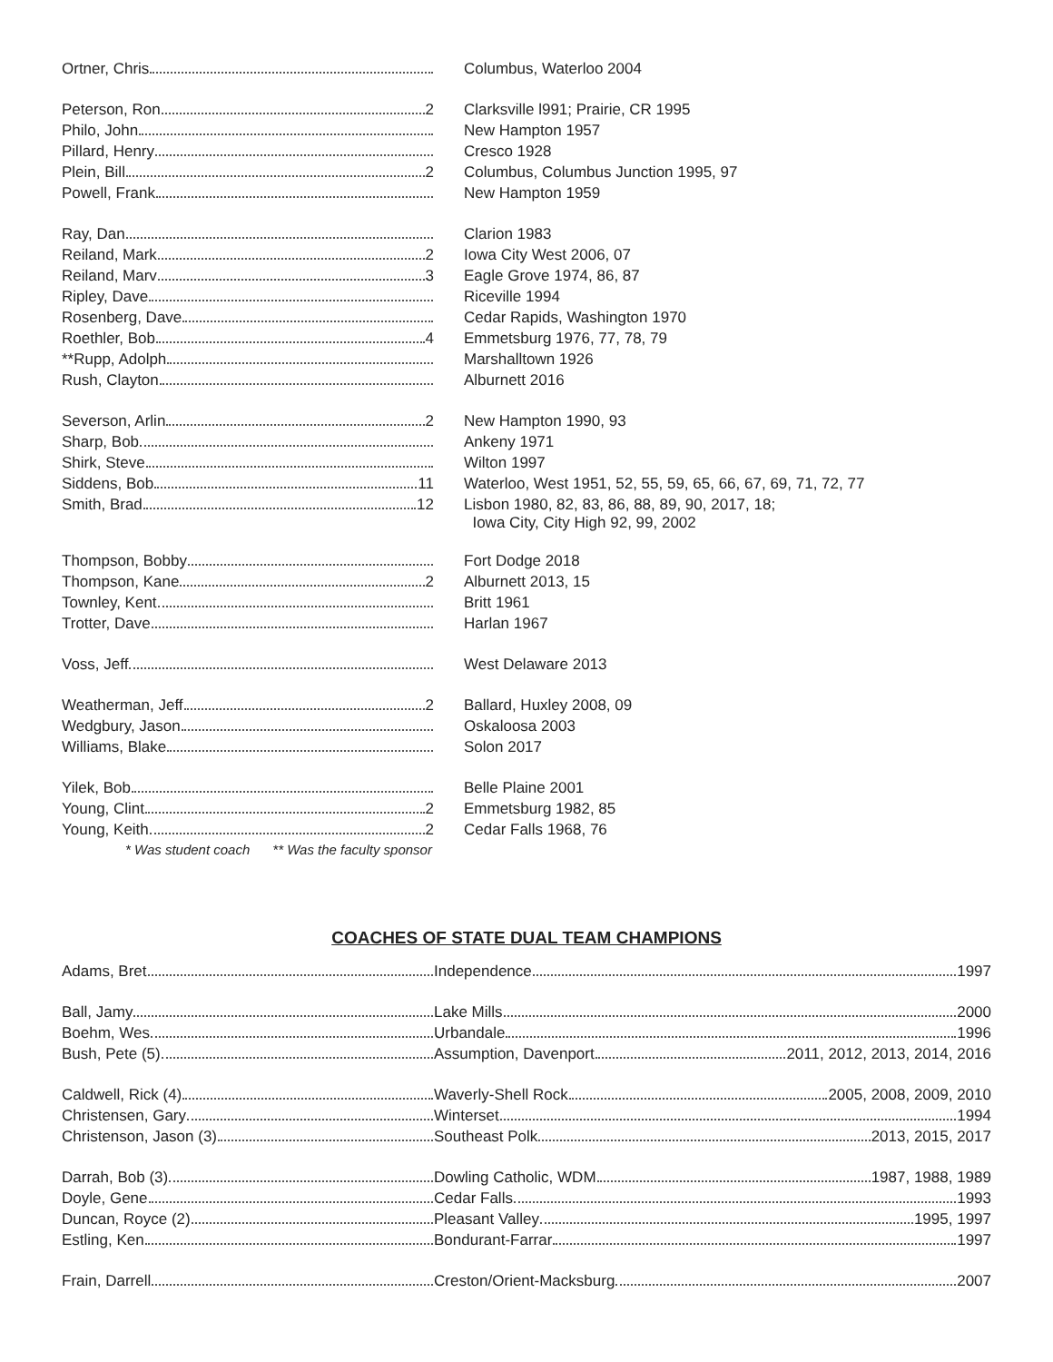| Ortner, Chris | Columbus, Waterloo 2004 |
| Peterson, Ron 2 | Clarksville l991; Prairie, CR 1995 |
| Philo, John | New Hampton 1957 |
| Pillard, Henry | Cresco 1928 |
| Plein, Bill 2 | Columbus, Columbus Junction 1995, 97 |
| Powell, Frank | New Hampton 1959 |
| Ray, Dan | Clarion 1983 |
| Reiland, Mark 2 | Iowa City West 2006, 07 |
| Reiland, Marv 3 | Eagle Grove 1974, 86, 87 |
| Ripley, Dave | Riceville 1994 |
| Rosenberg, Dave | Cedar Rapids, Washington 1970 |
| Roethler, Bob 4 | Emmetsburg 1976, 77, 78, 79 |
| **Rupp, Adolph | Marshalltown 1926 |
| Rush, Clayton | Alburnett 2016 |
| Severson, Arlin 2 | New Hampton 1990, 93 |
| Sharp, Bob | Ankeny 1971 |
| Shirk, Steve | Wilton 1997 |
| Siddens, Bob 11 | Waterloo, West 1951, 52, 55, 59, 65, 66, 67, 69, 71, 72, 77 |
| Smith, Brad 12 | Lisbon 1980, 82, 83, 86, 88, 89, 90, 2017, 18; Iowa City, City High 92, 99, 2002 |
| Thompson, Bobby | Fort Dodge 2018 |
| Thompson, Kane 2 | Alburnett 2013, 15 |
| Townley, Kent | Britt 1961 |
| Trotter, Dave | Harlan 1967 |
| Voss, Jeff | West Delaware 2013 |
| Weatherman, Jeff 2 | Ballard, Huxley 2008, 09 |
| Wedgbury, Jason | Oskaloosa 2003 |
| Williams, Blake | Solon 2017 |
| Yilek, Bob | Belle Plaine 2001 |
| Young, Clint 2 | Emmetsburg 1982, 85 |
| Young, Keith 2 | Cedar Falls 1968, 76 |
* Was student coach ** Was the faculty sponsor
COACHES OF STATE DUAL TEAM CHAMPIONS
| Adams, Bret | Independence 1997 |
| Ball, Jamy | Lake Mills 2000 |
| Boehm, Wes | Urbandale 1996 |
| Bush, Pete (5) | Assumption, Davenport 2011, 2012, 2013, 2014, 2016 |
| Caldwell, Rick (4) | Waverly-Shell Rock 2005, 2008, 2009, 2010 |
| Christensen, Gary | Winterset 1994 |
| Christenson, Jason (3) | Southeast Polk 2013, 2015, 2017 |
| Darrah, Bob (3) | Dowling Catholic, WDM 1987, 1988, 1989 |
| Doyle, Gene | Cedar Falls 1993 |
| Duncan, Royce (2) | Pleasant Valley 1995, 1997 |
| Estling, Ken | Bondurant-Farrar 1997 |
| Frain, Darrell | Creston/Orient-Macksburg 2007 |